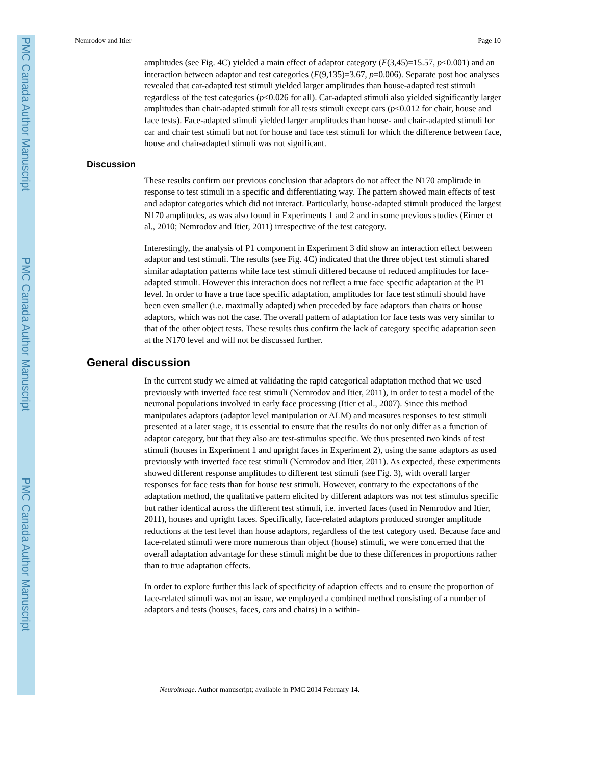PMC Canada Author Manuscript
PMC Canada Author Manuscript
PMC Canada Author Manuscript
Nemrodov and Itier Page 10
amplitudes (see Fig. 4C) yielded a main effect of adaptor category (F(3,45)=15.57, p<0.001) and an interaction between adaptor and test categories (F(9,135)=3.67, p=0.006). Separate post hoc analyses revealed that car-adapted test stimuli yielded larger amplitudes than house-adapted test stimuli regardless of the test categories (p<0.026 for all). Car-adapted stimuli also yielded significantly larger amplitudes than chair-adapted stimuli for all tests stimuli except cars (p<0.012 for chair, house and face tests). Face-adapted stimuli yielded larger amplitudes than house- and chair-adapted stimuli for car and chair test stimuli but not for house and face test stimuli for which the difference between face, house and chair-adapted stimuli was not significant.
Discussion
These results confirm our previous conclusion that adaptors do not affect the N170 amplitude in response to test stimuli in a specific and differentiating way. The pattern showed main effects of test and adaptor categories which did not interact. Particularly, house-adapted stimuli produced the largest N170 amplitudes, as was also found in Experiments 1 and 2 and in some previous studies (Eimer et al., 2010; Nemrodov and Itier, 2011) irrespective of the test category.
Interestingly, the analysis of P1 component in Experiment 3 did show an interaction effect between adaptor and test stimuli. The results (see Fig. 4C) indicated that the three object test stimuli shared similar adaptation patterns while face test stimuli differed because of reduced amplitudes for face-adapted stimuli. However this interaction does not reflect a true face specific adaptation at the P1 level. In order to have a true face specific adaptation, amplitudes for face test stimuli should have been even smaller (i.e. maximally adapted) when preceded by face adaptors than chairs or house adaptors, which was not the case. The overall pattern of adaptation for face tests was very similar to that of the other object tests. These results thus confirm the lack of category specific adaptation seen at the N170 level and will not be discussed further.
General discussion
In the current study we aimed at validating the rapid categorical adaptation method that we used previously with inverted face test stimuli (Nemrodov and Itier, 2011), in order to test a model of the neuronal populations involved in early face processing (Itier et al., 2007). Since this method manipulates adaptors (adaptor level manipulation or ALM) and measures responses to test stimuli presented at a later stage, it is essential to ensure that the results do not only differ as a function of adaptor category, but that they also are test-stimulus specific. We thus presented two kinds of test stimuli (houses in Experiment 1 and upright faces in Experiment 2), using the same adaptors as used previously with inverted face test stimuli (Nemrodov and Itier, 2011). As expected, these experiments showed different response amplitudes to different test stimuli (see Fig. 3), with overall larger responses for face tests than for house test stimuli. However, contrary to the expectations of the adaptation method, the qualitative pattern elicited by different adaptors was not test stimulus specific but rather identical across the different test stimuli, i.e. inverted faces (used in Nemrodov and Itier, 2011), houses and upright faces. Specifically, face-related adaptors produced stronger amplitude reductions at the test level than house adaptors, regardless of the test category used. Because face and face-related stimuli were more numerous than object (house) stimuli, we were concerned that the overall adaptation advantage for these stimuli might be due to these differences in proportions rather than to true adaptation effects.
In order to explore further this lack of specificity of adaption effects and to ensure the proportion of face-related stimuli was not an issue, we employed a combined method consisting of a number of adaptors and tests (houses, faces, cars and chairs) in a within-
Neuroimage. Author manuscript; available in PMC 2014 February 14.